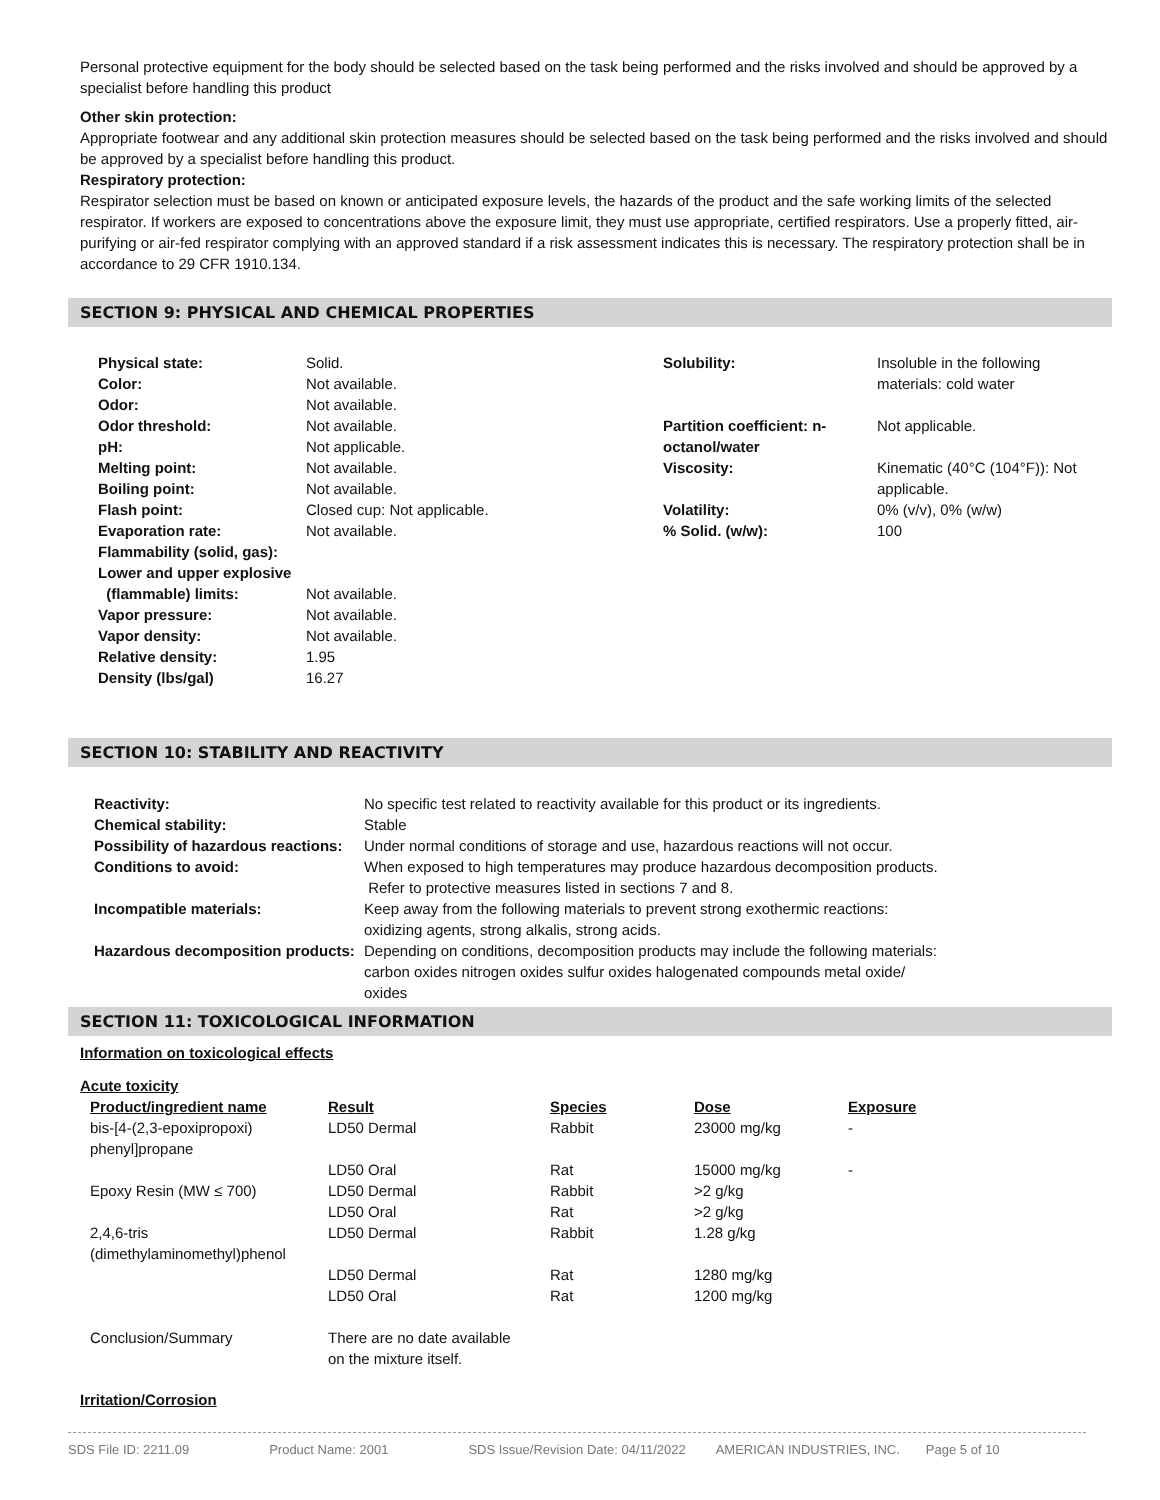Personal protective equipment for the body should be selected based on the task being performed and the risks involved and should be approved by a specialist before handling this product
Other skin protection:
Appropriate footwear and any additional skin protection measures should be selected based on the task being performed and the risks involved and should be approved by a specialist before handling this product.
Respiratory protection:
Respirator selection must be based on known or anticipated exposure levels, the hazards of the product and the safe working limits of the selected respirator. If workers are exposed to concentrations above the exposure limit, they must use appropriate, certified respirators. Use a properly fitted, air-purifying or air-fed respirator complying with an approved standard if a risk assessment indicates this is necessary. The respiratory protection shall be in accordance to 29 CFR 1910.134.
SECTION 9: PHYSICAL AND CHEMICAL PROPERTIES
| Physical state: | Solid. | Solubility: | Insoluble in the following materials: cold water |
| Color: | Not available. | | |
| Odor: | Not available. | | |
| Odor threshold: | Not available. | Partition coefficient: n- octanol/water | Not applicable. |
| pH: | Not applicable. | | |
| Melting point: | Not available. | Viscosity: | Kinematic (40°C (104°F)): Not applicable. |
| Boiling point: | Not available. | | |
| Flash point: | Closed cup: Not applicable. | Volatility: | 0% (v/v), 0% (w/w) |
| Evaporation rate: | Not available. | % Solid. (w/w): | 100 |
| Flammability (solid, gas): | | | |
| Lower and upper explosive (flammable) limits: | Not available. | | |
| Vapor pressure: | Not available. | | |
| Vapor density: | Not available. | | |
| Relative density: | 1.95 | | |
| Density (lbs/gal) | 16.27 | | |
SECTION 10: STABILITY AND REACTIVITY
| Reactivity: | No specific test related to reactivity available for this product or its ingredients. |
| Chemical stability: | Stable |
| Possibility of hazardous reactions: | Under normal conditions of storage and use, hazardous reactions will not occur. |
| Conditions to avoid: | When exposed to high temperatures may produce hazardous decomposition products. Refer to protective measures listed in sections 7 and 8. |
| Incompatible materials: | Keep away from the following materials to prevent strong exothermic reactions: oxidizing agents, strong alkalis, strong acids. |
| Hazardous decomposition products: | Depending on conditions, decomposition products may include the following materials: carbon oxides nitrogen oxides sulfur oxides halogenated compounds metal oxide/ oxides |
SECTION 11: TOXICOLOGICAL INFORMATION
Information on toxicological effects
Acute toxicity
| Product/ingredient name | Result | Species | Dose | Exposure |
| --- | --- | --- | --- | --- |
| bis-[4-(2,3-epoxipropoxi) phenyl]propane | LD50 Dermal | Rabbit | 23000 mg/kg | - |
| | LD50 Oral | Rat | 15000 mg/kg | - |
| Epoxy Resin (MW ≤ 700) | LD50 Dermal | Rabbit | >2 g/kg | |
| | LD50 Oral | Rat | >2 g/kg | |
| 2,4,6-tris (dimethylaminomethyl)phenol | LD50 Dermal | Rabbit | 1.28 g/kg | |
| | LD50 Dermal | Rat | 1280 mg/kg | |
| | LD50 Oral | Rat | 1200 mg/kg | |
| Conclusion/Summary | There are no date available on the mixture itself. | | | |
Irritation/Corrosion
SDS File ID: 2211.09 Product Name: 2001 SDS Issue/Revision Date: 04/11/2022 AMERICAN INDUSTRIES, INC. Page 5 of 10